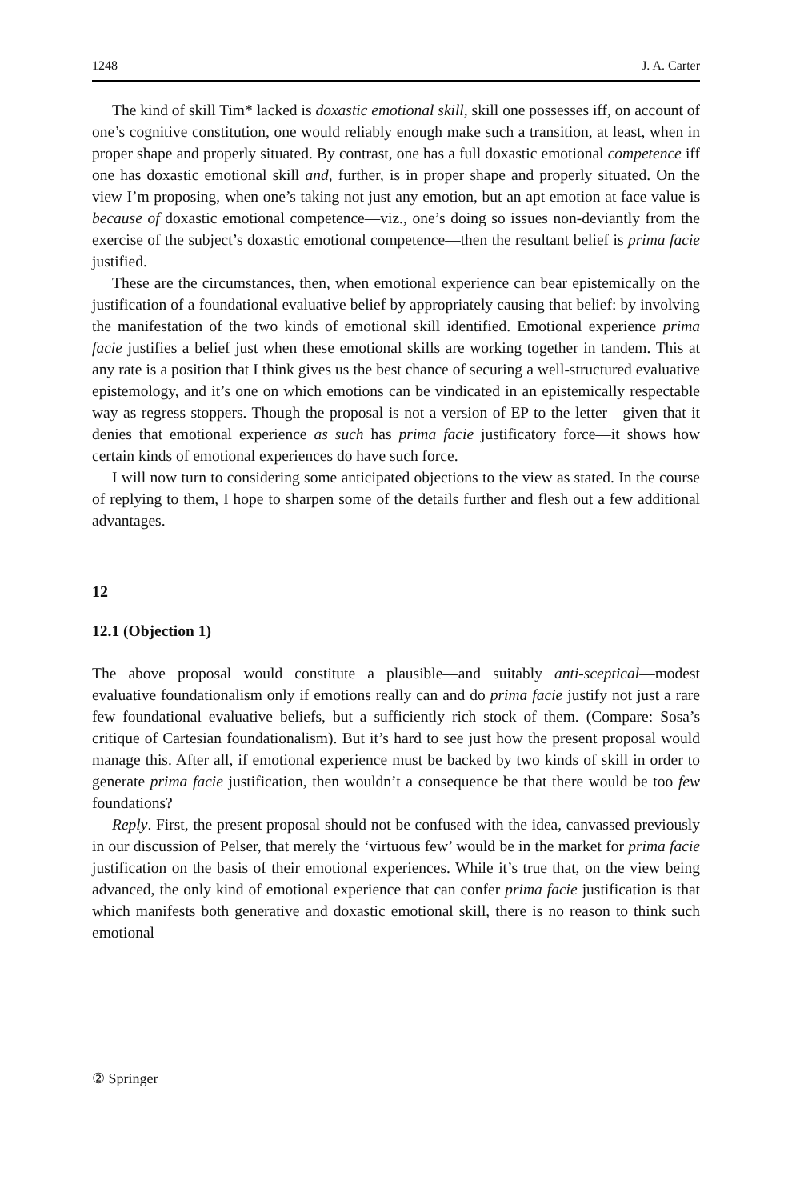1248 J. A. Carter
The kind of skill Tim* lacked is doxastic emotional skill, skill one possesses iff, on account of one’s cognitive constitution, one would reliably enough make such a transition, at least, when in proper shape and properly situated. By contrast, one has a full doxastic emotional competence iff one has doxastic emotional skill and, further, is in proper shape and properly situated. On the view I’m proposing, when one’s taking not just any emotion, but an apt emotion at face value is because of doxastic emotional competence—viz., one’s doing so issues non-deviantly from the exercise of the subject’s doxastic emotional competence—then the resultant belief is prima facie justified.
These are the circumstances, then, when emotional experience can bear epistemically on the justification of a foundational evaluative belief by appropriately causing that belief: by involving the manifestation of the two kinds of emotional skill identified. Emotional experience prima facie justifies a belief just when these emotional skills are working together in tandem. This at any rate is a position that I think gives us the best chance of securing a well-structured evaluative epistemology, and it’s one on which emotions can be vindicated in an epistemically respectable way as regress stoppers. Though the proposal is not a version of EP to the letter—given that it denies that emotional experience as such has prima facie justificatory force—it shows how certain kinds of emotional experiences do have such force.
I will now turn to considering some anticipated objections to the view as stated. In the course of replying to them, I hope to sharpen some of the details further and flesh out a few additional advantages.
12
12.1 (Objection 1)
The above proposal would constitute a plausible—and suitably anti-sceptical—modest evaluative foundationalism only if emotions really can and do prima facie justify not just a rare few foundational evaluative beliefs, but a sufficiently rich stock of them. (Compare: Sosa’s critique of Cartesian foundationalism). But it’s hard to see just how the present proposal would manage this. After all, if emotional experience must be backed by two kinds of skill in order to generate prima facie justification, then wouldn’t a consequence be that there would be too few foundations?
Reply. First, the present proposal should not be confused with the idea, canvassed previously in our discussion of Pelser, that merely the ‘virtuous few’ would be in the market for prima facie justification on the basis of their emotional experiences. While it’s true that, on the view being advanced, the only kind of emotional experience that can confer prima facie justification is that which manifests both generative and doxastic emotional skill, there is no reason to think such emotional
② Springer